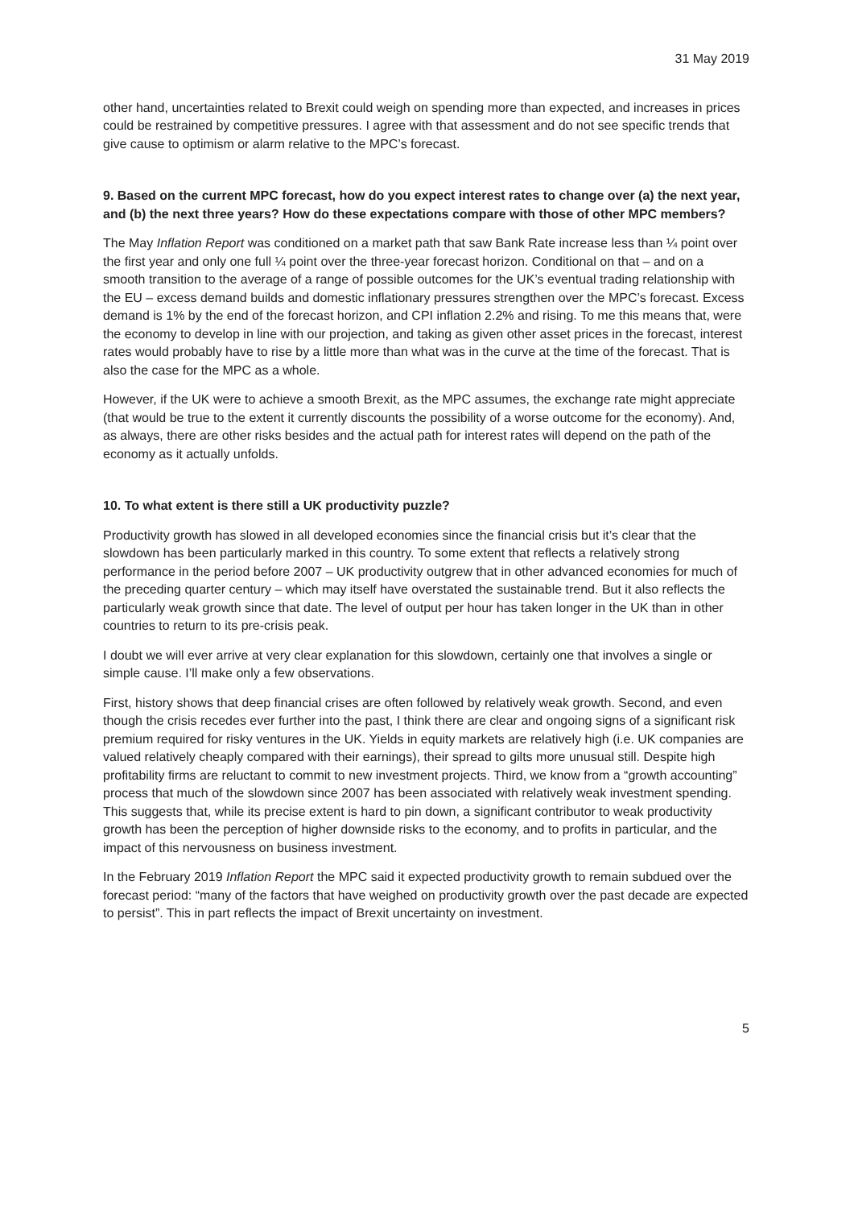31 May 2019
other hand, uncertainties related to Brexit could weigh on spending more than expected, and increases in prices could be restrained by competitive pressures. I agree with that assessment and do not see specific trends that give cause to optimism or alarm relative to the MPC’s forecast.
9. Based on the current MPC forecast, how do you expect interest rates to change over (a) the next year, and (b) the next three years? How do these expectations compare with those of other MPC members?
The May Inflation Report was conditioned on a market path that saw Bank Rate increase less than ¼ point over the first year and only one full ¼ point over the three-year forecast horizon. Conditional on that – and on a smooth transition to the average of a range of possible outcomes for the UK’s eventual trading relationship with the EU – excess demand builds and domestic inflationary pressures strengthen over the MPC’s forecast. Excess demand is 1% by the end of the forecast horizon, and CPI inflation 2.2% and rising. To me this means that, were the economy to develop in line with our projection, and taking as given other asset prices in the forecast, interest rates would probably have to rise by a little more than what was in the curve at the time of the forecast. That is also the case for the MPC as a whole.
However, if the UK were to achieve a smooth Brexit, as the MPC assumes, the exchange rate might appreciate (that would be true to the extent it currently discounts the possibility of a worse outcome for the economy). And, as always, there are other risks besides and the actual path for interest rates will depend on the path of the economy as it actually unfolds.
10. To what extent is there still a UK productivity puzzle?
Productivity growth has slowed in all developed economies since the financial crisis but it’s clear that the slowdown has been particularly marked in this country. To some extent that reflects a relatively strong performance in the period before 2007 – UK productivity outgrew that in other advanced economies for much of the preceding quarter century – which may itself have overstated the sustainable trend. But it also reflects the particularly weak growth since that date. The level of output per hour has taken longer in the UK than in other countries to return to its pre-crisis peak.
I doubt we will ever arrive at very clear explanation for this slowdown, certainly one that involves a single or simple cause. I’ll make only a few observations.
First, history shows that deep financial crises are often followed by relatively weak growth. Second, and even though the crisis recedes ever further into the past, I think there are clear and ongoing signs of a significant risk premium required for risky ventures in the UK. Yields in equity markets are relatively high (i.e. UK companies are valued relatively cheaply compared with their earnings), their spread to gilts more unusual still. Despite high profitability firms are reluctant to commit to new investment projects. Third, we know from a “growth accounting” process that much of the slowdown since 2007 has been associated with relatively weak investment spending. This suggests that, while its precise extent is hard to pin down, a significant contributor to weak productivity growth has been the perception of higher downside risks to the economy, and to profits in particular, and the impact of this nervousness on business investment.
In the February 2019 Inflation Report the MPC said it expected productivity growth to remain subdued over the forecast period: “many of the factors that have weighed on productivity growth over the past decade are expected to persist”. This in part reflects the impact of Brexit uncertainty on investment.
5